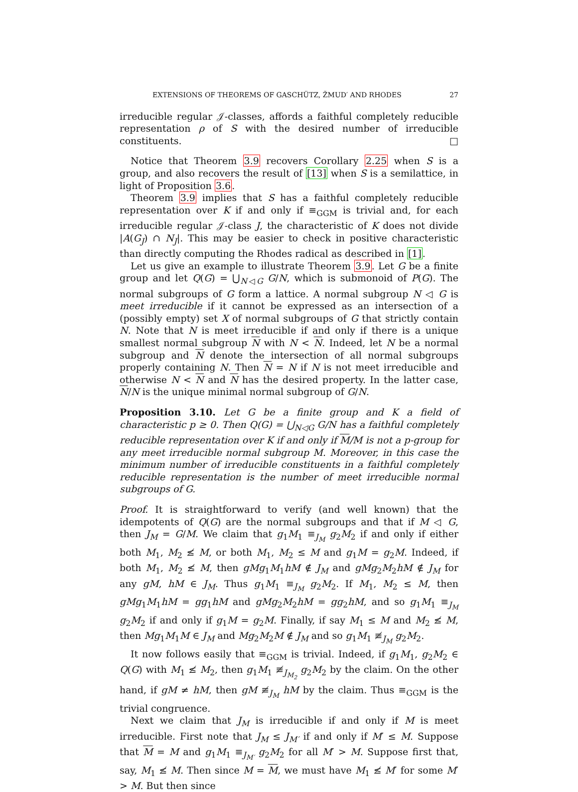EXTENSIONS OF THEOREMS OF GASCHÜTZ, ŽMUD′ AND RHODES 27
irreducible regular 𝒥-classes, affords a faithful completely reducible representation ρ of S with the desired number of irreducible constituents. □
Notice that Theorem 3.9 recovers Corollary 2.25 when S is a group, and also recovers the result of [13] when S is a semilattice, in light of Proposition 3.6.
Theorem 3.9 implies that S has a faithful completely reducible representation over K if and only if ≡<sub>GGM</sub> is trivial and, for each irreducible regular 𝒥-class J, the characteristic of K does not divide |A(G<sub>J</sub>) ∩ N<sub>J</sub>|. This may be easier to check in positive characteristic than directly computing the Rhodes radical as described in [1].
Let us give an example to illustrate Theorem 3.9. Let G be a finite group and let Q(G) = ⋃<sub>N◁G</sub> G/N, which is submonoid of P(G). The normal subgroups of G form a lattice. A normal subgroup N ◁ G is meet irreducible if it cannot be expressed as an intersection of a (possibly empty) set X of normal subgroups of G that strictly contain N. Note that N is meet irreducible if and only if there is a unique smallest normal subgroup N with N < N. Indeed, let N be a normal subgroup and N denote the intersection of all normal subgroups properly containing N. Then N = N if N is not meet irreducible and otherwise N < N and N has the desired property. In the latter case, N/N is the unique minimal normal subgroup of G/N.
Proposition 3.10. Let G be a finite group and K a field of characteristic p ≥ 0. Then Q(G) = ⋃<sub>N◁G</sub> G/N has a faithful completely reducible representation over K if and only if M/M is not a p-group for any meet irreducible normal subgroup M. Moreover, in this case the minimum number of irreducible constituents in a faithful completely reducible representation is the number of meet irreducible normal subgroups of G.
Proof. It is straightforward to verify (and well known) that the idempotents of Q(G) are the normal subgroups and that if M ◁ G, then J<sub>M</sub> = G/M. We claim that g<sub>1</sub>M<sub>1</sub> ≡<sub>J<sub>M</sub></sub> g<sub>2</sub>M<sub>2</sub> if and only if either both M<sub>1</sub>, M<sub>2</sub> ≰ M, or both M<sub>1</sub>, M<sub>2</sub> ≤ M and g<sub>1</sub>M = g<sub>2</sub>M. Indeed, if both M<sub>1</sub>, M<sub>2</sub> ≰ M, then gMg<sub>1</sub>M<sub>1</sub>hM ∉ J<sub>M</sub> and gMg<sub>2</sub>M<sub>2</sub>hM ∉ J<sub>M</sub> for any gM, hM ∈ J<sub>M</sub>. Thus g<sub>1</sub>M<sub>1</sub> ≡<sub>J<sub>M</sub></sub> g<sub>2</sub>M<sub>2</sub>. If M<sub>1</sub>, M<sub>2</sub> ≤ M, then gMg<sub>1</sub>M<sub>1</sub>hM = gg<sub>1</sub>hM and gMg<sub>2</sub>M<sub>2</sub>hM = gg<sub>2</sub>hM, and so g<sub>1</sub>M<sub>1</sub> ≡<sub>J<sub>M</sub></sub> g<sub>2</sub>M<sub>2</sub> if and only if g<sub>1</sub>M = g<sub>2</sub>M. Finally, if say M<sub>1</sub> ≤ M and M<sub>2</sub> ≰ M, then Mg<sub>1</sub>M<sub>1</sub>M ∈ J<sub>M</sub> and Mg<sub>2</sub>M<sub>2</sub>M ∉ J<sub>M</sub> and so g<sub>1</sub>M<sub>1</sub> ≢<sub>J<sub>M</sub></sub> g<sub>2</sub>M<sub>2</sub>.
It now follows easily that ≡<sub>GGM</sub> is trivial. Indeed, if g<sub>1</sub>M<sub>1</sub>, g<sub>2</sub>M<sub>2</sub> ∈ Q(G) with M<sub>1</sub> ≰ M<sub>2</sub>, then g<sub>1</sub>M<sub>1</sub> ≢<sub>J<sub>M<sub>2</sub></sub></sub> g<sub>2</sub>M<sub>2</sub> by the claim. On the other hand, if gM ≠ hM, then gM ≢<sub>J<sub>M</sub></sub> hM by the claim. Thus ≡<sub>GGM</sub> is the trivial congruence.
Next we claim that J<sub>M</sub> is irreducible if and only if M is meet irreducible. First note that J<sub>M</sub> ≤ J<sub>M′</sub> if and only if M′ ≤ M. Suppose that M = M and g<sub>1</sub>M<sub>1</sub> ≡<sub>J<sub>M′</sub></sub> g<sub>2</sub>M<sub>2</sub> for all M′ > M. Suppose first that, say, M<sub>1</sub> ≰ M. Then since M = M, we must have M<sub>1</sub> ≰ M′ for some M′ > M. But then since